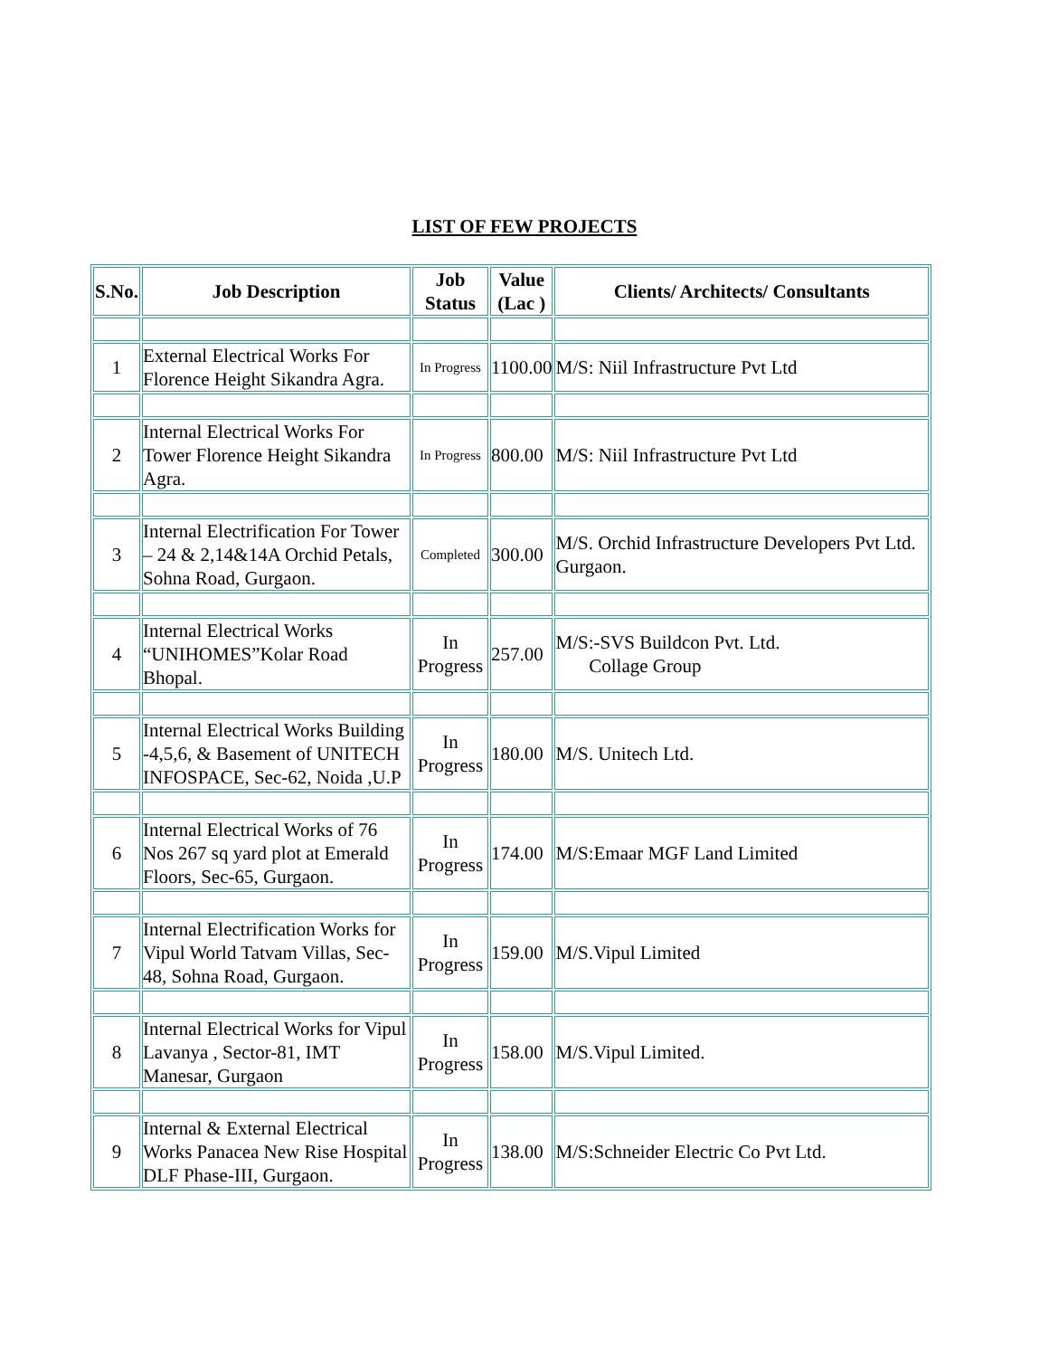LIST OF FEW PROJECTS
| S.No. | Job Description | Job Status | Value (Lac ) | Clients/ Architects/ Consultants |
| --- | --- | --- | --- | --- |
| 1 | External Electrical Works For Florence Height Sikandra Agra. | In Progress | 1100.00 | M/S: Niil Infrastructure Pvt Ltd |
| 2 | Internal Electrical Works For Tower Florence Height Sikandra Agra. | In Progress | 800.00 | M/S: Niil Infrastructure Pvt Ltd |
| 3 | Internal Electrification For Tower – 24 & 2,14&14A Orchid Petals, Sohna Road, Gurgaon. | Completed | 300.00 | M/S. Orchid Infrastructure Developers Pvt Ltd. Gurgaon. |
| 4 | Internal Electrical Works “UNIHOMES”Kolar Road Bhopal. | In Progress | 257.00 | M/S:-SVS Buildcon Pvt. Ltd. Collage Group |
| 5 | Internal Electrical Works Building -4,5,6, & Basement of UNITECH INFOSPACE, Sec-62, Noida ,U.P | In Progress | 180.00 | M/S. Unitech Ltd. |
| 6 | Internal Electrical Works of 76 Nos 267 sq yard plot at Emerald Floors, Sec-65, Gurgaon. | In Progress | 174.00 | M/S:Emaar MGF Land Limited |
| 7 | Internal Electrification Works for Vipul World Tatvam Villas, Sec-48, Sohna Road, Gurgaon. | In Progress | 159.00 | M/S.Vipul Limited |
| 8 | Internal Electrical Works for Vipul Lavanya , Sector-81, IMT Manesar, Gurgaon | In Progress | 158.00 | M/S.Vipul Limited. |
| 9 | Internal & External Electrical Works Panacea New Rise Hospital DLF Phase-III, Gurgaon. | In Progress | 138.00 | M/S:Schneider Electric Co Pvt Ltd. |